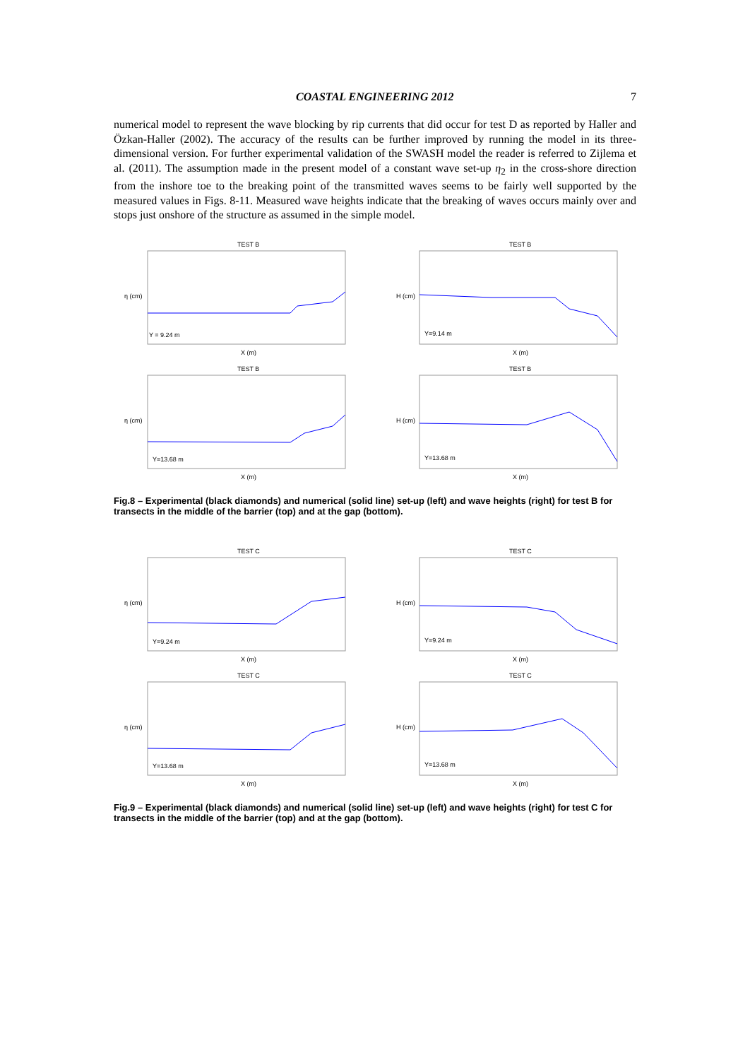COASTAL ENGINEERING 2012 7
numerical model to represent the wave blocking by rip currents that did occur for test D as reported by Haller and Özkan-Haller (2002). The accuracy of the results can be further improved by running the model in its three-dimensional version. For further experimental validation of the SWASH model the reader is referred to Zijlema et al. (2011). The assumption made in the present model of a constant wave set-up η<sub>2</sub> in the cross-shore direction from the inshore toe to the breaking point of the transmitted waves seems to be fairly well supported by the measured values in Figs. 8-11. Measured wave heights indicate that the breaking of waves occurs mainly over and stops just onshore of the structure as assumed in the simple model.
TEST B
Y = 9.24 m
X (m)
η (cm)
TEST B
Y=9.14 m
X (m)
H (cm)
TEST B
Y=13.68 m
X (m)
η (cm)
TEST B
Y=13.68 m
X (m)
H (cm)
Fig.8 – Experimental (black diamonds) and numerical (solid line) set-up (left) and wave heights (right) for test B for transects in the middle of the barrier (top) and at the gap (bottom).
TEST C
Y=9.24 m
X (m)
η (cm)
TEST C
Y=9.24 m
X (m)
H (cm)
TEST C
Y=13.68 m
X (m)
η (cm)
TEST C
Y=13.68 m
X (m)
H (cm)
Fig.9 – Experimental (black diamonds) and numerical (solid line) set-up (left) and wave heights (right) for test C for transects in the middle of the barrier (top) and at the gap (bottom).